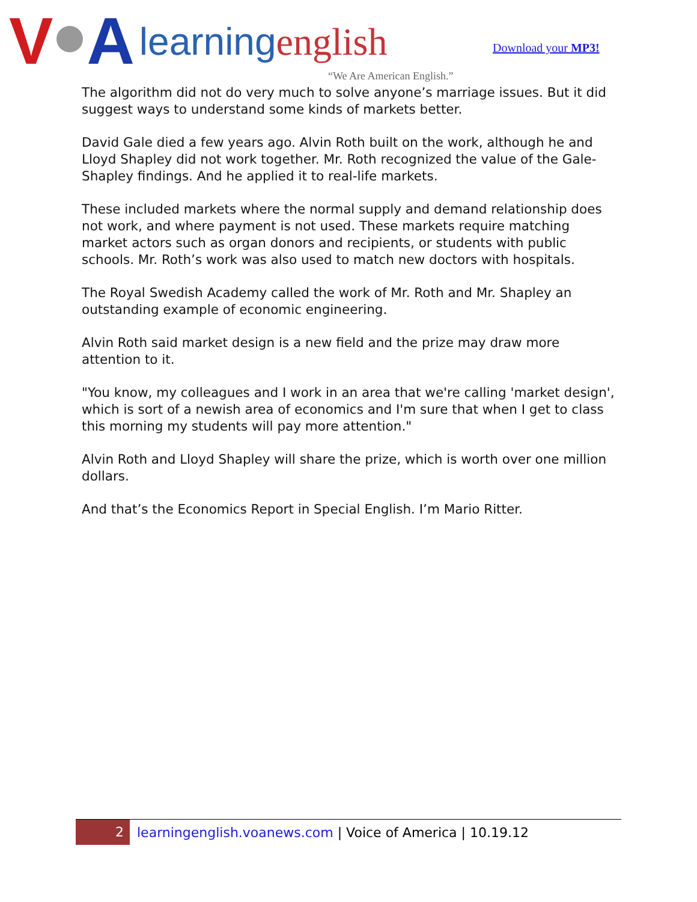V A learningenglish
“We Are American English.”
Download your MP3!
The algorithm did not do very much to solve anyone’s marriage issues. But it did suggest ways to understand some kinds of markets better.
David Gale died a few years ago. Alvin Roth built on the work, although he and Lloyd Shapley did not work together. Mr. Roth recognized the value of the Gale-Shapley findings. And he applied it to real-life markets.
These included markets where the normal supply and demand relationship does not work, and where payment is not used. These markets require matching market actors such as organ donors and recipients, or students with public schools. Mr. Roth’s work was also used to match new doctors with hospitals.
The Royal Swedish Academy called the work of Mr. Roth and Mr. Shapley an outstanding example of economic engineering.
Alvin Roth said market design is a new field and the prize may draw more attention to it.
"You know, my colleagues and I work in an area that we're calling 'market design', which is sort of a newish area of economics and I'm sure that when I get to class this morning my students will pay more attention."
Alvin Roth and Lloyd Shapley will share the prize, which is worth over one million dollars.
And that’s the Economics Report in Special English. I’m Mario Ritter.
2 learningenglish.voanews.com | Voice of America | 10.19.12